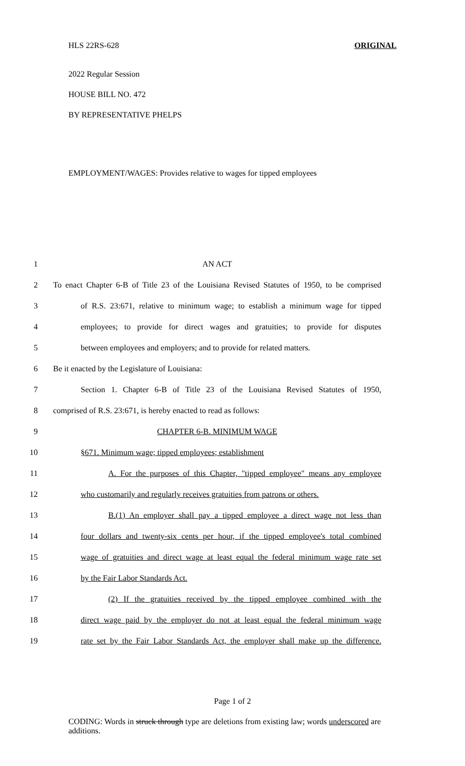HLS 22RS-628 ORIGINAL
2022 Regular Session
HOUSE BILL NO. 472
BY REPRESENTATIVE PHELPS
EMPLOYMENT/WAGES: Provides relative to wages for tipped employees
1 AN ACT
2 To enact Chapter 6-B of Title 23 of the Louisiana Revised Statutes of 1950, to be comprised
3 of R.S. 23:671, relative to minimum wage; to establish a minimum wage for tipped
4 employees; to provide for direct wages and gratuities; to provide for disputes
5 between employees and employers; and to provide for related matters.
6 Be it enacted by the Legislature of Louisiana:
7 Section 1. Chapter 6-B of Title 23 of the Louisiana Revised Statutes of 1950,
8 comprised of R.S. 23:671, is hereby enacted to read as follows:
9 CHAPTER 6-B. MINIMUM WAGE
10 §671. Minimum wage; tipped employees; establishment
11 A. For the purposes of this Chapter, "tipped employee" means any employee
12 who customarily and regularly receives gratuities from patrons or others.
13 B.(1) An employer shall pay a tipped employee a direct wage not less than
14 four dollars and twenty-six cents per hour, if the tipped employee's total combined
15 wage of gratuities and direct wage at least equal the federal minimum wage rate set
16 by the Fair Labor Standards Act.
17 (2) If the gratuities received by the tipped employee combined with the
18 direct wage paid by the employer do not at least equal the federal minimum wage
19 rate set by the Fair Labor Standards Act, the employer shall make up the difference.
Page 1 of 2
CODING: Words in struck through type are deletions from existing law; words underscored are additions.